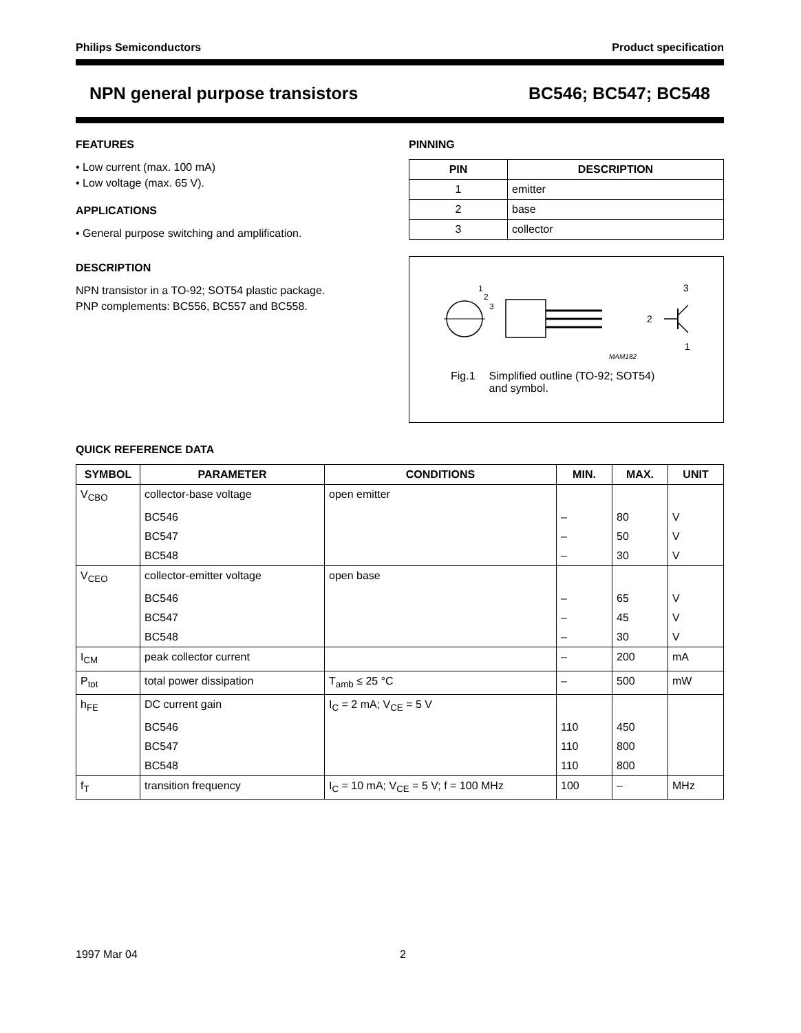Philips Semiconductors Product specification
NPN general purpose transistors BC546; BC547; BC548
FEATURES
• Low current (max. 100 mA)
• Low voltage (max. 65 V).
APPLICATIONS
• General purpose switching and amplification.
DESCRIPTION
NPN transistor in a TO-92; SOT54 plastic package.
PNP complements: BC556, BC557 and BC558.
PINNING
| PIN | DESCRIPTION |
| --- | --- |
| 1 | emitter |
| 2 | base |
| 3 | collector |
1
2
3
3
2
1
MAM182
Fig.1 Simplified outline (TO-92; SOT54)
and symbol.
QUICK REFERENCE DATA
| SYMBOL | PARAMETER | CONDITIONS | MIN. | MAX. | UNIT |
| --- | --- | --- | --- | --- | --- |
| V<sub>CBO</sub> | collector-base voltage | open emitter | | | |
| | BC546 | | – | 80 | V |
| | BC547 | | – | 50 | V |
| | BC548 | | – | 30 | V |
| V<sub>CEO</sub> | collector-emitter voltage | open base | | | |
| | BC546 | | – | 65 | V |
| | BC547 | | – | 45 | V |
| | BC548 | | – | 30 | V |
| I<sub>CM</sub> | peak collector current | | – | 200 | mA |
| P<sub>tot</sub> | total power dissipation | T<sub>amb</sub> ≤ 25 °C | – | 500 | mW |
| h<sub>FE</sub> | DC current gain | I<sub>C</sub> = 2 mA; V<sub>CE</sub> = 5 V | | | |
| | BC546 | | 110 | 450 | |
| | BC547 | | 110 | 800 | |
| | BC548 | | 110 | 800 | |
| f<sub>T</sub> | transition frequency | I<sub>C</sub> = 10 mA; V<sub>CE</sub> = 5 V; f = 100 MHz | 100 | – | MHz |
1997 Mar 04 2